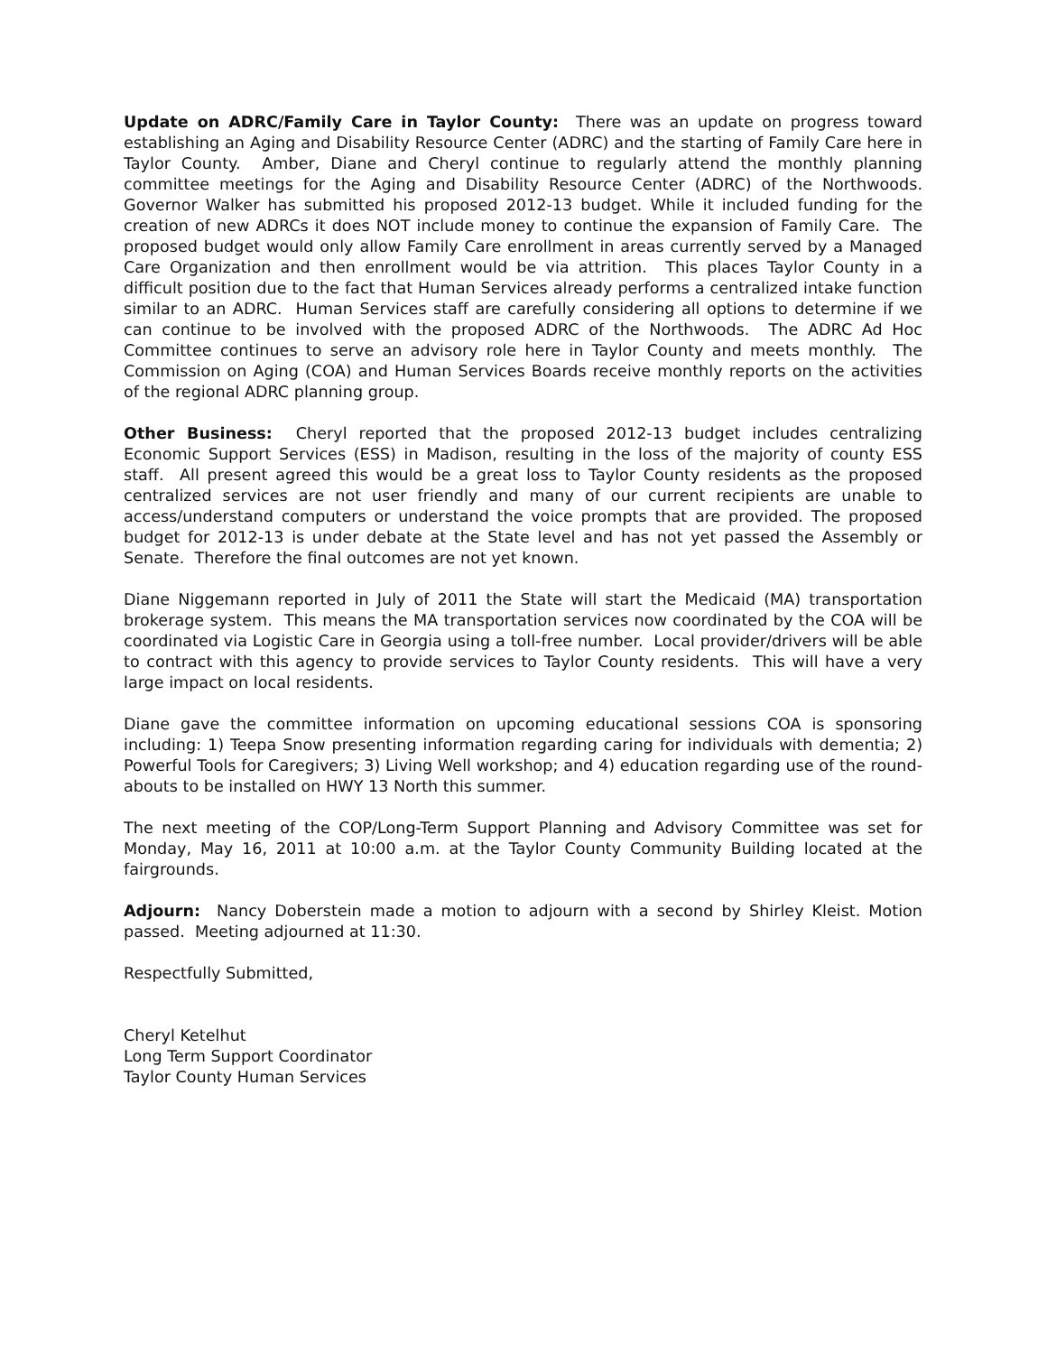Update on ADRC/Family Care in Taylor County: There was an update on progress toward establishing an Aging and Disability Resource Center (ADRC) and the starting of Family Care here in Taylor County. Amber, Diane and Cheryl continue to regularly attend the monthly planning committee meetings for the Aging and Disability Resource Center (ADRC) of the Northwoods. Governor Walker has submitted his proposed 2012-13 budget. While it included funding for the creation of new ADRCs it does NOT include money to continue the expansion of Family Care. The proposed budget would only allow Family Care enrollment in areas currently served by a Managed Care Organization and then enrollment would be via attrition. This places Taylor County in a difficult position due to the fact that Human Services already performs a centralized intake function similar to an ADRC. Human Services staff are carefully considering all options to determine if we can continue to be involved with the proposed ADRC of the Northwoods. The ADRC Ad Hoc Committee continues to serve an advisory role here in Taylor County and meets monthly. The Commission on Aging (COA) and Human Services Boards receive monthly reports on the activities of the regional ADRC planning group.
Other Business: Cheryl reported that the proposed 2012-13 budget includes centralizing Economic Support Services (ESS) in Madison, resulting in the loss of the majority of county ESS staff. All present agreed this would be a great loss to Taylor County residents as the proposed centralized services are not user friendly and many of our current recipients are unable to access/understand computers or understand the voice prompts that are provided. The proposed budget for 2012-13 is under debate at the State level and has not yet passed the Assembly or Senate. Therefore the final outcomes are not yet known.
Diane Niggemann reported in July of 2011 the State will start the Medicaid (MA) transportation brokerage system. This means the MA transportation services now coordinated by the COA will be coordinated via Logistic Care in Georgia using a toll-free number. Local provider/drivers will be able to contract with this agency to provide services to Taylor County residents. This will have a very large impact on local residents.
Diane gave the committee information on upcoming educational sessions COA is sponsoring including: 1) Teepa Snow presenting information regarding caring for individuals with dementia; 2) Powerful Tools for Caregivers; 3) Living Well workshop; and 4) education regarding use of the round-abouts to be installed on HWY 13 North this summer.
The next meeting of the COP/Long-Term Support Planning and Advisory Committee was set for Monday, May 16, 2011 at 10:00 a.m. at the Taylor County Community Building located at the fairgrounds.
Adjourn: Nancy Doberstein made a motion to adjourn with a second by Shirley Kleist. Motion passed. Meeting adjourned at 11:30.
Respectfully Submitted,
Cheryl Ketelhut
Long Term Support Coordinator
Taylor County Human Services